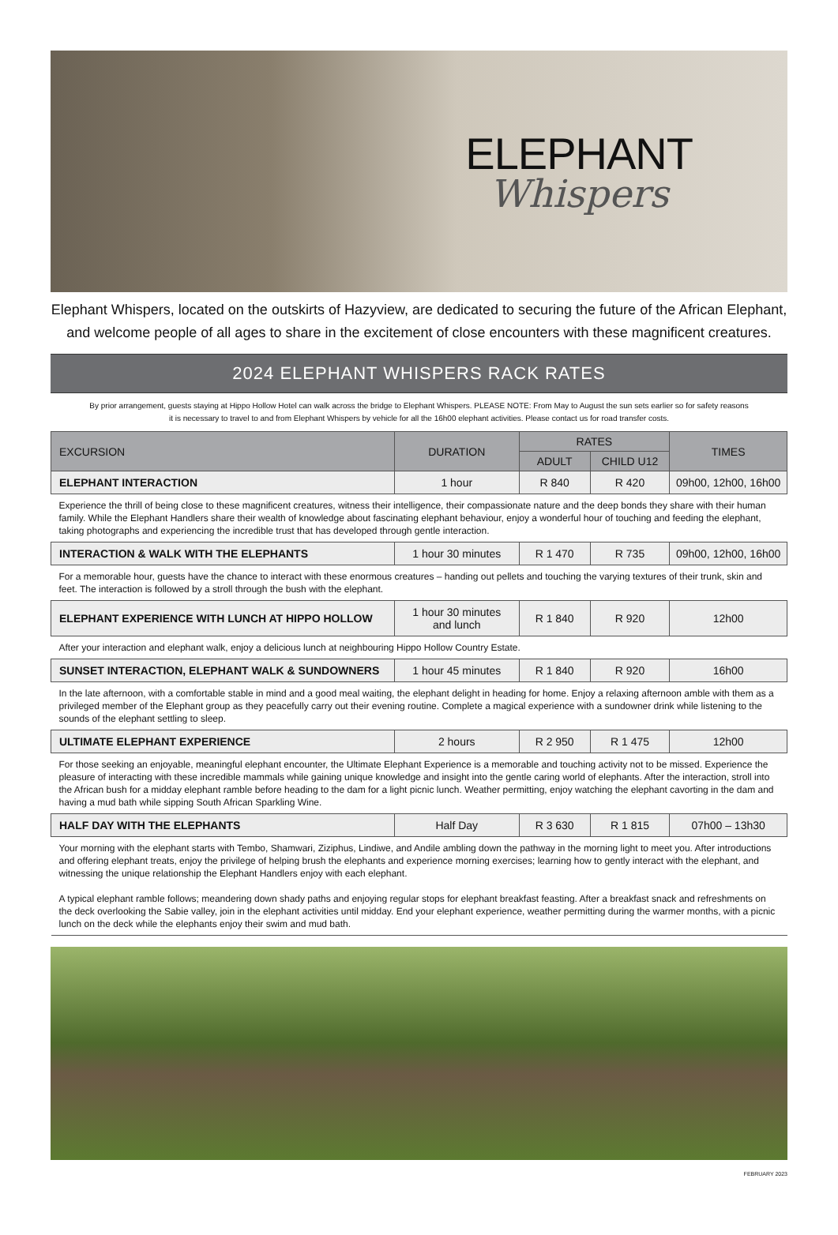ELEPHANT
Whispers
Elephant Whispers, located on the outskirts of Hazyview, are dedicated to securing the future of the African Elephant,
and welcome people of all ages to share in the excitement of close encounters with these magnificent creatures.
2024 ELEPHANT WHISPERS RACK RATES
By prior arrangement, guests staying at Hippo Hollow Hotel can walk across the bridge to Elephant Whispers. PLEASE NOTE: From May to August the sun sets earlier so for safety reasons
it is necessary to travel to and from Elephant Whispers by vehicle for all the 16h00 elephant activities. Please contact us for road transfer costs.
| EXCURSION | DURATION | RATES | | TIMES |
| --- | --- | --- | --- | --- |
| | | ADULT | CHILD U12 | |
| ELEPHANT INTERACTION | 1 hour | R 840 | R 420 | 09h00, 12h00, 16h00 |
| Experience the thrill of being close to these magnificent creatures, witness their intelligence, their compassionate nature and the deep bonds they share with their human family. While the Elephant Handlers share their wealth of knowledge about fascinating elephant behaviour, enjoy a wonderful hour of touching and feeding the elephant, taking photographs and experiencing the incredible trust that has developed through gentle interaction. | | | | |
| INTERACTION & WALK WITH THE ELEPHANTS | 1 hour 30 minutes | R 1 470 | R 735 | 09h00, 12h00, 16h00 |
| For a memorable hour, guests have the chance to interact with these enormous creatures – handing out pellets and touching the varying textures of their trunk, skin and feet. The interaction is followed by a stroll through the bush with the elephant. | | | | |
| ELEPHANT EXPERIENCE WITH LUNCH AT HIPPO HOLLOW | 1 hour 30 minutes and lunch | R 1 840 | R 920 | 12h00 |
| After your interaction and elephant walk, enjoy a delicious lunch at neighbouring Hippo Hollow Country Estate. | | | | |
| SUNSET INTERACTION, ELEPHANT WALK & SUNDOWNERS | 1 hour 45 minutes | R 1 840 | R 920 | 16h00 |
| In the late afternoon, with a comfortable stable in mind and a good meal waiting, the elephant delight in heading for home. Enjoy a relaxing afternoon amble with them as a privileged member of the Elephant group as they peacefully carry out their evening routine. Complete a magical experience with a sundowner drink while listening to the sounds of the elephant settling to sleep. | | | | |
| ULTIMATE ELEPHANT EXPERIENCE | 2 hours | R 2 950 | R 1 475 | 12h00 |
| For those seeking an enjoyable, meaningful elephant encounter, the Ultimate Elephant Experience is a memorable and touching activity not to be missed. Experience the pleasure of interacting with these incredible mammals while gaining unique knowledge and insight into the gentle caring world of elephants. After the interaction, stroll into the African bush for a midday elephant ramble before heading to the dam for a light picnic lunch. Weather permitting, enjoy watching the elephant cavorting in the dam and having a mud bath while sipping South African Sparkling Wine. | | | | |
| HALF DAY WITH THE ELEPHANTS | Half Day | R 3 630 | R 1 815 | 07h00 – 13h30 |
| Your morning with the elephant starts with Tembo, Shamwari, Ziziphus, Lindiwe, and Andile ambling down the pathway in the morning light to meet you. After introductions and offering elephant treats, enjoy the privilege of helping brush the elephants and experience morning exercises; learning how to gently interact with the elephant, and witnessing the unique relationship the Elephant Handlers enjoy with each elephant. A typical elephant ramble follows; meandering down shady paths and enjoying regular stops for elephant breakfast feasting. After a breakfast snack and refreshments on the deck overlooking the Sabie valley, join in the elephant activities until midday. End your elephant experience, weather permitting during the warmer months, with a picnic lunch on the deck while the elephants enjoy their swim and mud bath. | | | | |
FEBRUARY 2023